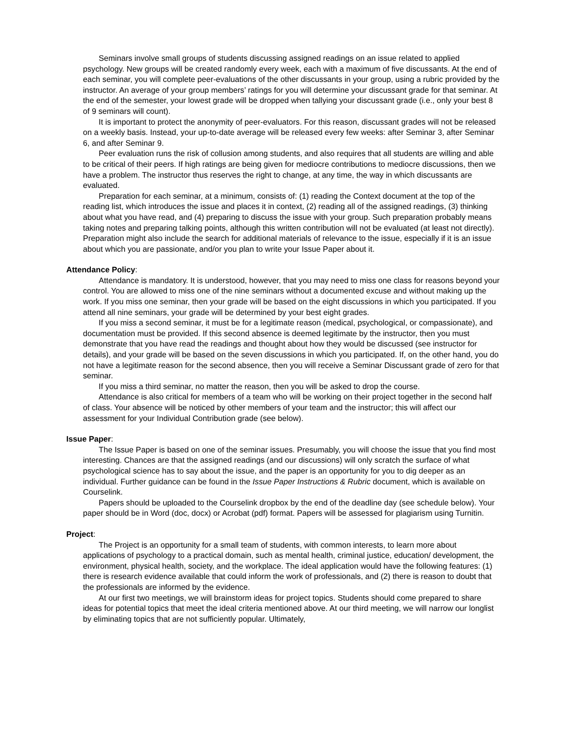Seminars involve small groups of students discussing assigned readings on an issue related to applied psychology. New groups will be created randomly every week, each with a maximum of five discussants. At the end of each seminar, you will complete peer-evaluations of the other discussants in your group, using a rubric provided by the instructor. An average of your group members’ ratings for you will determine your discussant grade for that seminar. At the end of the semester, your lowest grade will be dropped when tallying your discussant grade (i.e., only your best 8 of 9 seminars will count).
It is important to protect the anonymity of peer-evaluators. For this reason, discussant grades will not be released on a weekly basis. Instead, your up-to-date average will be released every few weeks: after Seminar 3, after Seminar 6, and after Seminar 9.
Peer evaluation runs the risk of collusion among students, and also requires that all students are willing and able to be critical of their peers. If high ratings are being given for mediocre contributions to mediocre discussions, then we have a problem. The instructor thus reserves the right to change, at any time, the way in which discussants are evaluated.
Preparation for each seminar, at a minimum, consists of: (1) reading the Context document at the top of the reading list, which introduces the issue and places it in context, (2) reading all of the assigned readings, (3) thinking about what you have read, and (4) preparing to discuss the issue with your group. Such preparation probably means taking notes and preparing talking points, although this written contribution will not be evaluated (at least not directly). Preparation might also include the search for additional materials of relevance to the issue, especially if it is an issue about which you are passionate, and/or you plan to write your Issue Paper about it.
Attendance Policy:
Attendance is mandatory. It is understood, however, that you may need to miss one class for reasons beyond your control. You are allowed to miss one of the nine seminars without a documented excuse and without making up the work. If you miss one seminar, then your grade will be based on the eight discussions in which you participated. If you attend all nine seminars, your grade will be determined by your best eight grades.
If you miss a second seminar, it must be for a legitimate reason (medical, psychological, or compassionate), and documentation must be provided. If this second absence is deemed legitimate by the instructor, then you must demonstrate that you have read the readings and thought about how they would be discussed (see instructor for details), and your grade will be based on the seven discussions in which you participated. If, on the other hand, you do not have a legitimate reason for the second absence, then you will receive a Seminar Discussant grade of zero for that seminar.
If you miss a third seminar, no matter the reason, then you will be asked to drop the course.
Attendance is also critical for members of a team who will be working on their project together in the second half of class. Your absence will be noticed by other members of your team and the instructor; this will affect our assessment for your Individual Contribution grade (see below).
Issue Paper:
The Issue Paper is based on one of the seminar issues. Presumably, you will choose the issue that you find most interesting. Chances are that the assigned readings (and our discussions) will only scratch the surface of what psychological science has to say about the issue, and the paper is an opportunity for you to dig deeper as an individual. Further guidance can be found in the Issue Paper Instructions & Rubric document, which is available on Courselink.
Papers should be uploaded to the Courselink dropbox by the end of the deadline day (see schedule below). Your paper should be in Word (doc, docx) or Acrobat (pdf) format. Papers will be assessed for plagiarism using Turnitin.
Project:
The Project is an opportunity for a small team of students, with common interests, to learn more about applications of psychology to a practical domain, such as mental health, criminal justice, education/ development, the environment, physical health, society, and the workplace. The ideal application would have the following features: (1) there is research evidence available that could inform the work of professionals, and (2) there is reason to doubt that the professionals are informed by the evidence.
At our first two meetings, we will brainstorm ideas for project topics. Students should come prepared to share ideas for potential topics that meet the ideal criteria mentioned above. At our third meeting, we will narrow our longlist by eliminating topics that are not sufficiently popular. Ultimately,